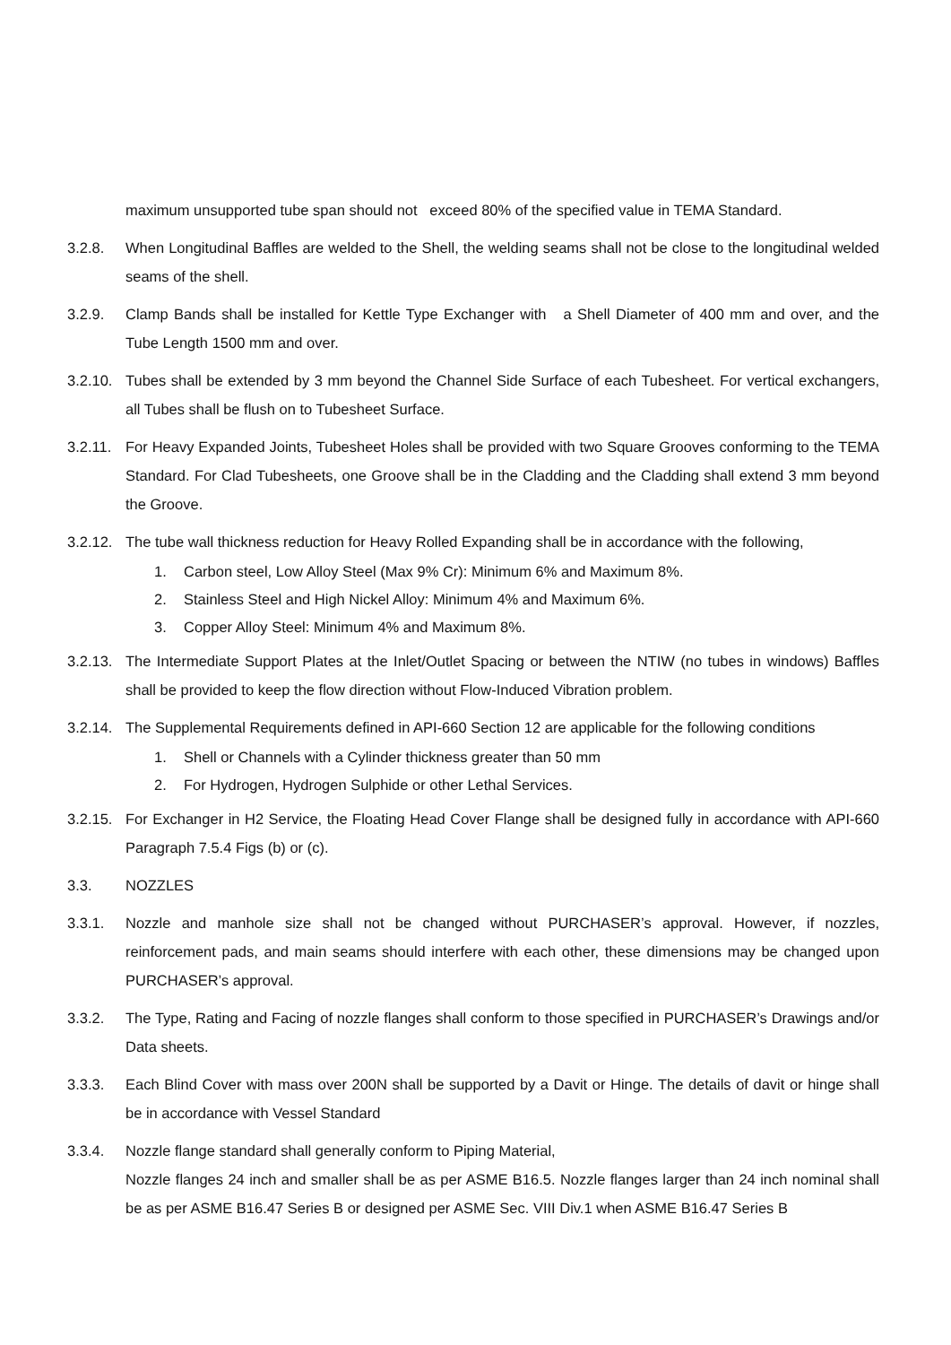maximum unsupported tube span should not exceed 80% of the specified value in TEMA Standard.
3.2.8. When Longitudinal Baffles are welded to the Shell, the welding seams shall not be close to the longitudinal welded seams of the shell.
3.2.9. Clamp Bands shall be installed for Kettle Type Exchanger with a Shell Diameter of 400 mm and over, and the Tube Length 1500 mm and over.
3.2.10.
Tubes shall be extended by 3 mm beyond the Channel Side Surface of each Tubesheet. For vertical exchangers, all Tubes shall be flush on to Tubesheet Surface.
3.2.11.
For Heavy Expanded Joints, Tubesheet Holes shall be provided with two Square Grooves conforming to the TEMA Standard. For Clad Tubesheets, one Groove shall be in the Cladding and the Cladding shall extend 3 mm beyond the Groove.
3.2.12.
The tube wall thickness reduction for Heavy Rolled Expanding shall be in accordance with the following,
1. Carbon steel, Low Alloy Steel (Max 9% Cr): Minimum 6% and Maximum 8%.
2. Stainless Steel and High Nickel Alloy: Minimum 4% and Maximum 6%.
3. Copper Alloy Steel: Minimum 4% and Maximum 8%.
3.2.13.
The Intermediate Support Plates at the Inlet/Outlet Spacing or between the NTIW (no tubes in windows) Baffles shall be provided to keep the flow direction without Flow-Induced Vibration problem.
3.2.14.
The Supplemental Requirements defined in API-660 Section 12 are applicable for the following conditions
1. Shell or Channels with a Cylinder thickness greater than 50 mm
2. For Hydrogen, Hydrogen Sulphide or other Lethal Services.
3.2.15.
For Exchanger in H2 Service, the Floating Head Cover Flange shall be designed fully in accordance with API-660 Paragraph 7.5.4 Figs (b) or (c).
3.3. NOZZLES
3.3.1. Nozzle and manhole size shall not be changed without PURCHASER’s approval. However, if nozzles, reinforcement pads, and main seams should interfere with each other, these dimensions may be changed upon PURCHASER’s approval.
3.3.2. The Type, Rating and Facing of nozzle flanges shall conform to those specified in PURCHASER’s Drawings and/or Data sheets.
3.3.3. Each Blind Cover with mass over 200N shall be supported by a Davit or Hinge. The details of davit or hinge shall be in accordance with Vessel Standard
3.3.4. Nozzle flange standard shall generally conform to Piping Material,
Nozzle flanges 24 inch and smaller shall be as per ASME B16.5. Nozzle flanges larger than 24 inch nominal shall be as per ASME B16.47 Series B or designed per ASME Sec. VIII Div.1 when ASME B16.47 Series B